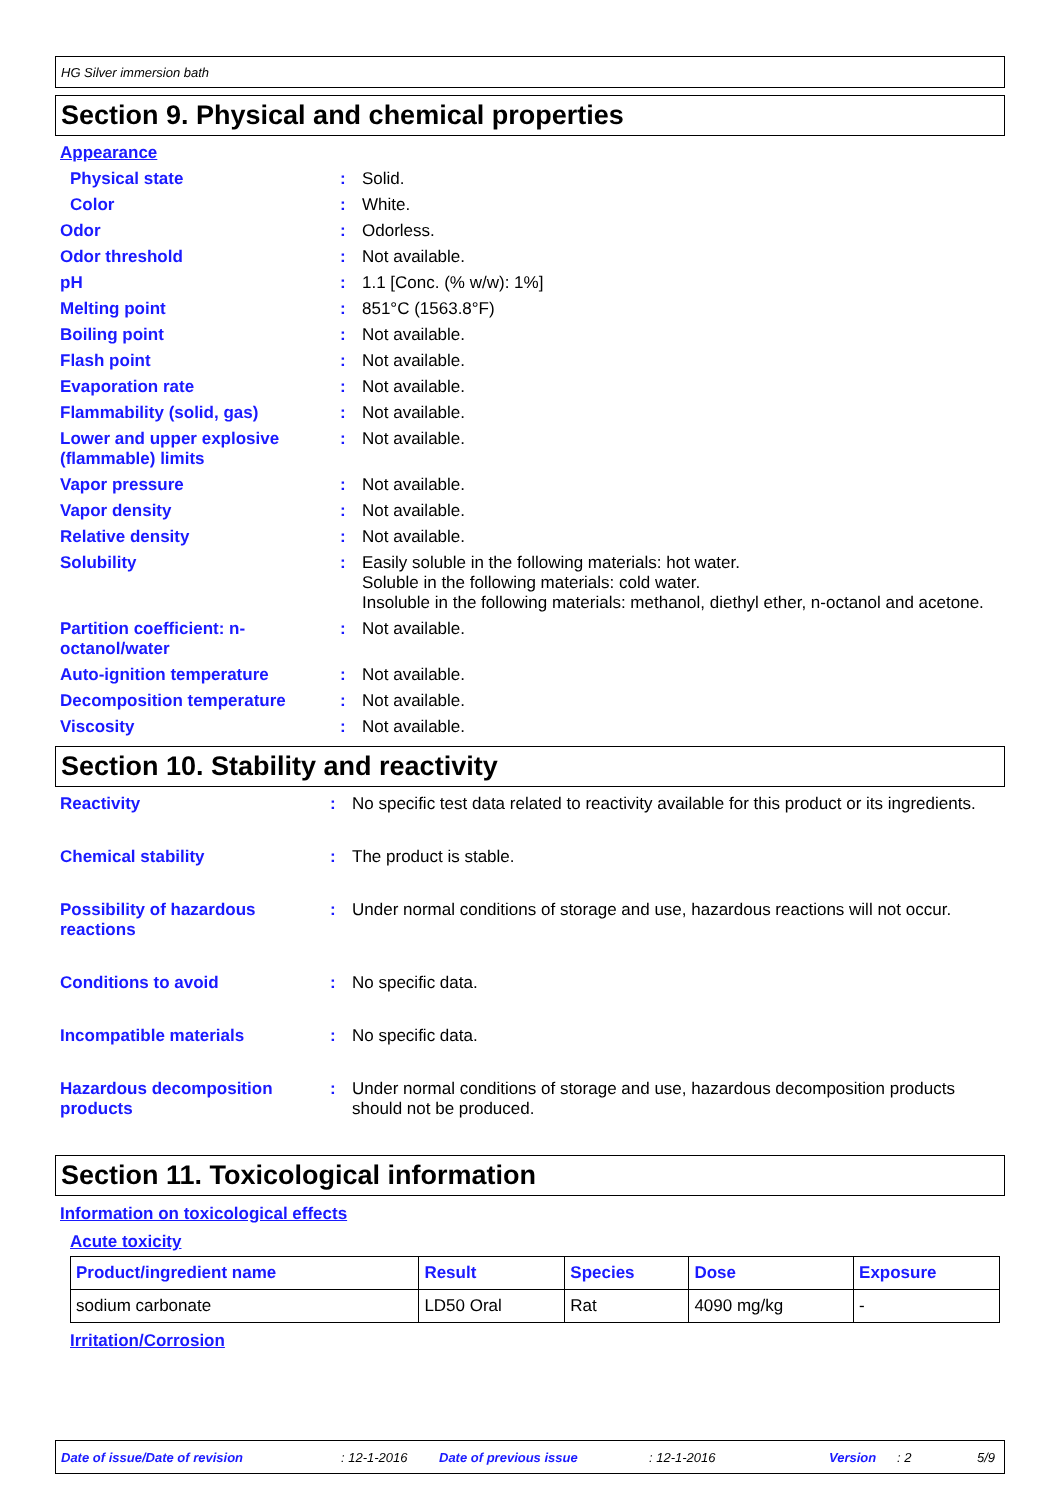HG Silver immersion bath
Section 9. Physical and chemical properties
| Appearance | | |
| Physical state | : | Solid. |
| Color | : | White. |
| Odor | : | Odorless. |
| Odor threshold | : | Not available. |
| pH | : | 1.1 [Conc. (% w/w): 1%] |
| Melting point | : | 851°C (1563.8°F) |
| Boiling point | : | Not available. |
| Flash point | : | Not available. |
| Evaporation rate | : | Not available. |
| Flammability (solid, gas) | : | Not available. |
| Lower and upper explosive (flammable) limits | : | Not available. |
| Vapor pressure | : | Not available. |
| Vapor density | : | Not available. |
| Relative density | : | Not available. |
| Solubility | : | Easily soluble in the following materials: hot water. Soluble in the following materials: cold water. Insoluble in the following materials: methanol, diethyl ether, n-octanol and acetone. |
| Partition coefficient: n-octanol/water | : | Not available. |
| Auto-ignition temperature | : | Not available. |
| Decomposition temperature | : | Not available. |
| Viscosity | : | Not available. |
Section 10. Stability and reactivity
| Reactivity | : | No specific test data related to reactivity available for this product or its ingredients. |
| Chemical stability | : | The product is stable. |
| Possibility of hazardous reactions | : | Under normal conditions of storage and use, hazardous reactions will not occur. |
| Conditions to avoid | : | No specific data. |
| Incompatible materials | : | No specific data. |
| Hazardous decomposition products | : | Under normal conditions of storage and use, hazardous decomposition products should not be produced. |
Section 11. Toxicological information
Information on toxicological effects
Acute toxicity
| Product/ingredient name | Result | Species | Dose | Exposure |
| --- | --- | --- | --- | --- |
| sodium carbonate | LD50 Oral | Rat | 4090 mg/kg | - |
Irritation/Corrosion
Date of issue/Date of revision : 12-1-2016 Date of previous issue : 12-1-2016 Version : 2 5/9